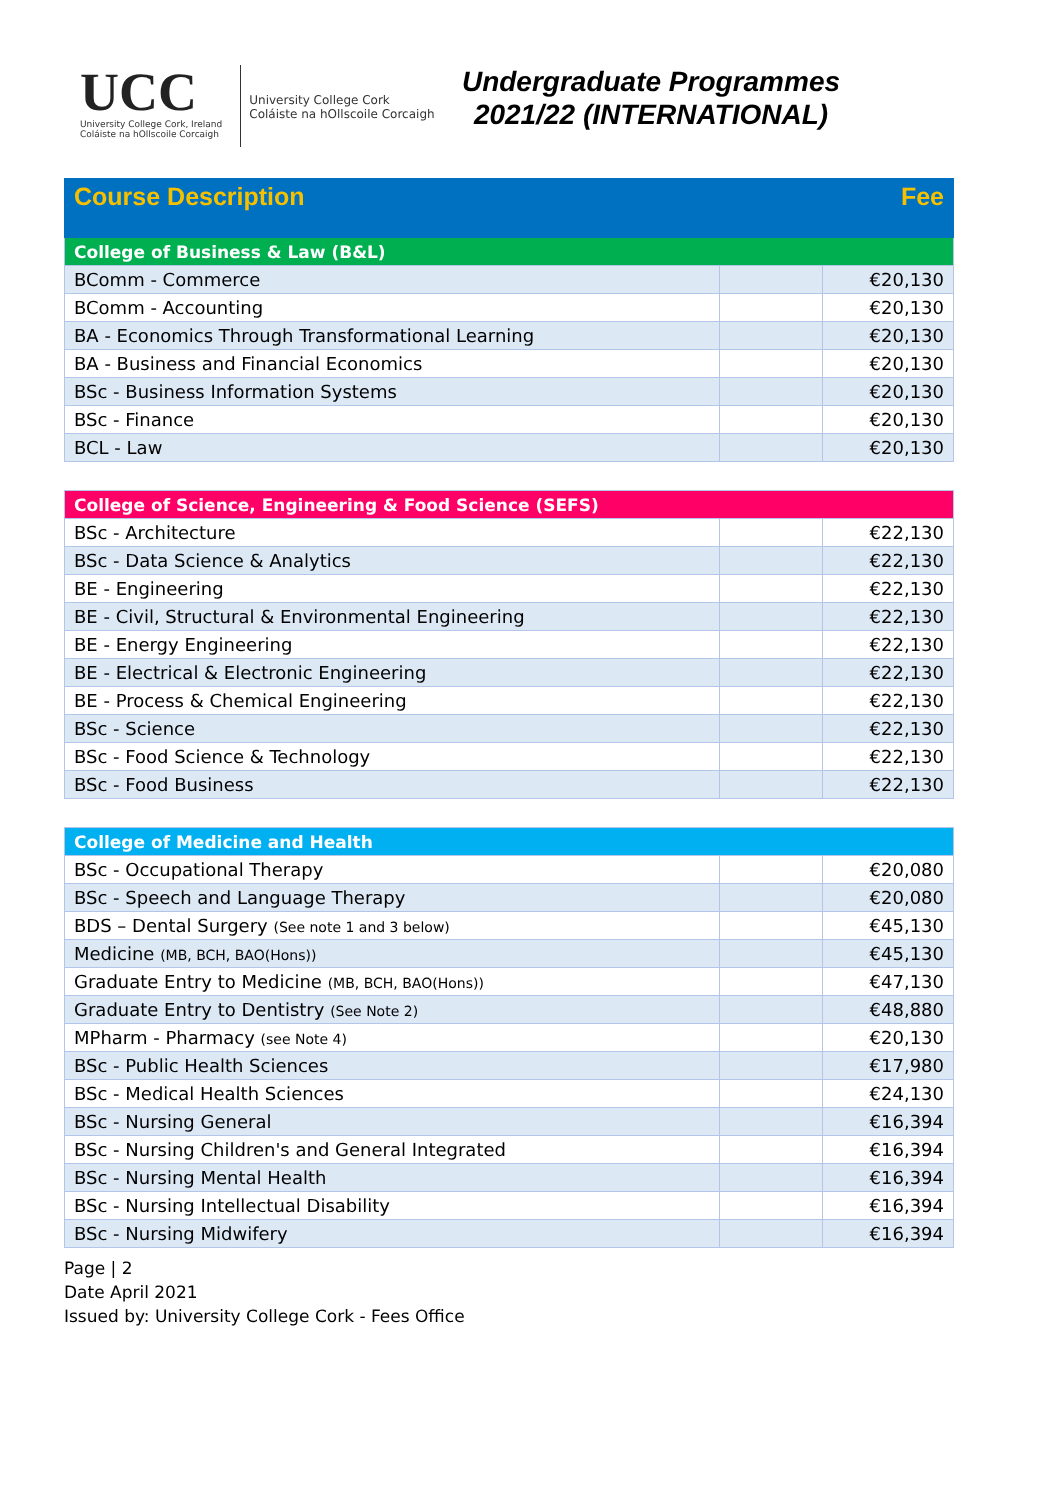UCC
University College Cork, Ireland
Coláiste na hOllscoile Corcaigh
University College Cork
Coláiste na hOllscoile Corcaigh
Undergraduate Programmes
2021/22 (INTERNATIONAL)
| Course Description | | Fee |
| College of Business & Law (B&L) | | |
| BComm - Commerce | | €20,130 |
| BComm - Accounting | | €20,130 |
| BA - Economics Through Transformational Learning | | €20,130 |
| BA - Business and Financial Economics | | €20,130 |
| BSc - Business Information Systems | | €20,130 |
| BSc - Finance | | €20,130 |
| BCL - Law | | €20,130 |
| College of Science, Engineering & Food Science (SEFS) | | |
| BSc - Architecture | | €22,130 |
| BSc - Data Science & Analytics | | €22,130 |
| BE - Engineering | | €22,130 |
| BE - Civil, Structural & Environmental Engineering | | €22,130 |
| BE - Energy Engineering | | €22,130 |
| BE - Electrical & Electronic Engineering | | €22,130 |
| BE - Process & Chemical Engineering | | €22,130 |
| BSc - Science | | €22,130 |
| BSc - Food Science & Technology | | €22,130 |
| BSc - Food Business | | €22,130 |
| College of Medicine and Health | | |
| BSc - Occupational Therapy | | €20,080 |
| BSc - Speech and Language Therapy | | €20,080 |
| BDS – Dental Surgery (See note 1 and 3 below) | | €45,130 |
| Medicine (MB, BCH, BAO(Hons)) | | €45,130 |
| Graduate Entry to Medicine (MB, BCH, BAO(Hons)) | | €47,130 |
| Graduate Entry to Dentistry (See Note 2) | | €48,880 |
| MPharm - Pharmacy (see Note 4) | | €20,130 |
| BSc - Public Health Sciences | | €17,980 |
| BSc - Medical Health Sciences | | €24,130 |
| BSc - Nursing General | | €16,394 |
| BSc - Nursing Children's and General Integrated | | €16,394 |
| BSc - Nursing Mental Health | | €16,394 |
| BSc - Nursing Intellectual Disability | | €16,394 |
| BSc - Nursing Midwifery | | €16,394 |
Page | 2
Date April 2021
Issued by: University College Cork - Fees Office